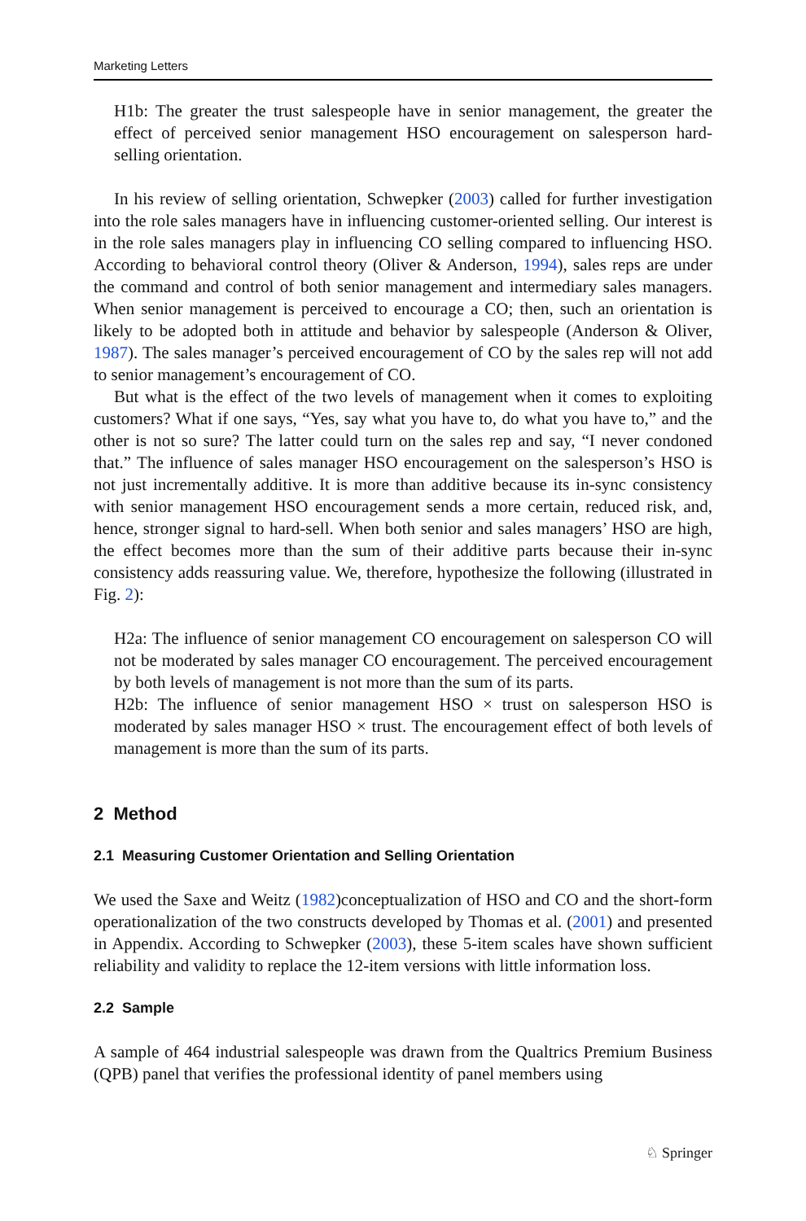Marketing Letters
H1b: The greater the trust salespeople have in senior management, the greater the effect of perceived senior management HSO encouragement on salesperson hard-selling orientation.
In his review of selling orientation, Schwepker (2003) called for further investigation into the role sales managers have in influencing customer-oriented selling. Our interest is in the role sales managers play in influencing CO selling compared to influencing HSO. According to behavioral control theory (Oliver & Anderson, 1994), sales reps are under the command and control of both senior management and intermediary sales managers. When senior management is perceived to encourage a CO; then, such an orientation is likely to be adopted both in attitude and behavior by salespeople (Anderson & Oliver, 1987). The sales manager’s perceived encouragement of CO by the sales rep will not add to senior management’s encouragement of CO.
But what is the effect of the two levels of management when it comes to exploiting customers? What if one says, “Yes, say what you have to, do what you have to,” and the other is not so sure? The latter could turn on the sales rep and say, “I never condoned that.” The influence of sales manager HSO encouragement on the salesperson’s HSO is not just incrementally additive. It is more than additive because its in-sync consistency with senior management HSO encouragement sends a more certain, reduced risk, and, hence, stronger signal to hard-sell. When both senior and sales managers’ HSO are high, the effect becomes more than the sum of their additive parts because their in-sync consistency adds reassuring value. We, therefore, hypothesize the following (illustrated in Fig. 2):
H2a: The influence of senior management CO encouragement on salesperson CO will not be moderated by sales manager CO encouragement. The perceived encouragement by both levels of management is not more than the sum of its parts.
H2b: The influence of senior management HSO × trust on salesperson HSO is moderated by sales manager HSO × trust. The encouragement effect of both levels of management is more than the sum of its parts.
2 Method
2.1 Measuring Customer Orientation and Selling Orientation
We used the Saxe and Weitz (1982)conceptualization of HSO and CO and the short-form operationalization of the two constructs developed by Thomas et al. (2001) and presented in Appendix. According to Schwepker (2003), these 5-item scales have shown sufficient reliability and validity to replace the 12-item versions with little information loss.
2.2 Sample
A sample of 464 industrial salespeople was drawn from the Qualtrics Premium Business (QPB) panel that verifies the professional identity of panel members using
♘ Springer